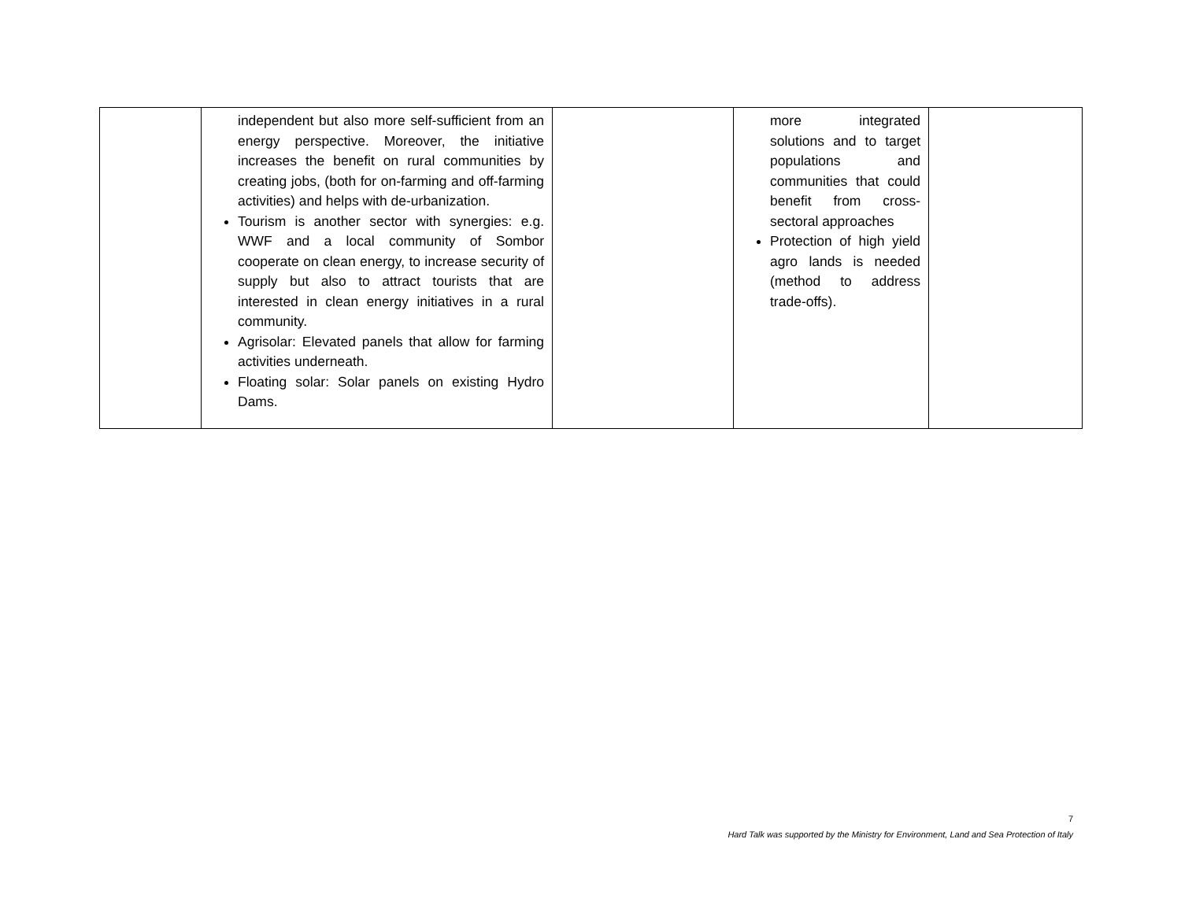| | independent but also more self-sufficient from an energy perspective. Moreover, the initiative increases the benefit on rural communities by creating jobs, (both for on-farming and off-farming activities) and helps with de-urbanization. Tourism is another sector with synergies: e.g. WWF and a local community of Sombor cooperate on clean energy, to increase security of supply but also to attract tourists that are interested in clean energy initiatives in a rural community. Agrisolar: Elevated panels that allow for farming activities underneath. Floating solar: Solar panels on existing Hydro Dams. | | more integrated solutions and to target populations and communities that could benefit from cross-sectoral approaches Protection of high yield agro lands is needed (method to address trade-offs). | |
7
Hard Talk was supported by the Ministry for Environment, Land and Sea Protection of Italy